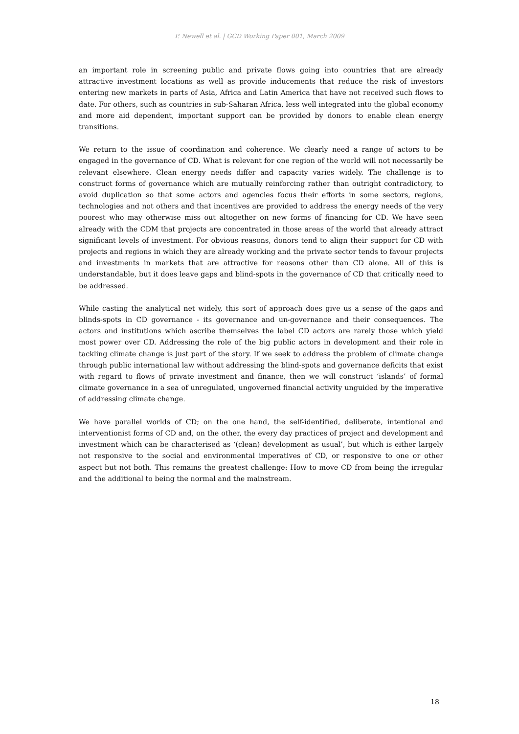P. Newell et al. | GCD Working Paper 001, March 2009
an important role in screening public and private flows going into countries that are already attractive investment locations as well as provide inducements that reduce the risk of investors entering new markets in parts of Asia, Africa and Latin America that have not received such flows to date. For others, such as countries in sub-Saharan Africa, less well integrated into the global economy and more aid dependent, important support can be provided by donors to enable clean energy transitions.
We return to the issue of coordination and coherence. We clearly need a range of actors to be engaged in the governance of CD. What is relevant for one region of the world will not necessarily be relevant elsewhere. Clean energy needs differ and capacity varies widely. The challenge is to construct forms of governance which are mutually reinforcing rather than outright contradictory, to avoid duplication so that some actors and agencies focus their efforts in some sectors, regions, technologies and not others and that incentives are provided to address the energy needs of the very poorest who may otherwise miss out altogether on new forms of financing for CD. We have seen already with the CDM that projects are concentrated in those areas of the world that already attract significant levels of investment. For obvious reasons, donors tend to align their support for CD with projects and regions in which they are already working and the private sector tends to favour projects and investments in markets that are attractive for reasons other than CD alone. All of this is understandable, but it does leave gaps and blind-spots in the governance of CD that critically need to be addressed.
While casting the analytical net widely, this sort of approach does give us a sense of the gaps and blinds-spots in CD governance - its governance and un-governance and their consequences. The actors and institutions which ascribe themselves the label CD actors are rarely those which yield most power over CD. Addressing the role of the big public actors in development and their role in tackling climate change is just part of the story. If we seek to address the problem of climate change through public international law without addressing the blind-spots and governance deficits that exist with regard to flows of private investment and finance, then we will construct ‘islands’ of formal climate governance in a sea of unregulated, ungoverned financial activity unguided by the imperative of addressing climate change.
We have parallel worlds of CD; on the one hand, the self-identified, deliberate, intentional and interventionist forms of CD and, on the other, the every day practices of project and development and investment which can be characterised as ‘(clean) development as usual’, but which is either largely not responsive to the social and environmental imperatives of CD, or responsive to one or other aspect but not both. This remains the greatest challenge: How to move CD from being the irregular and the additional to being the normal and the mainstream.
18